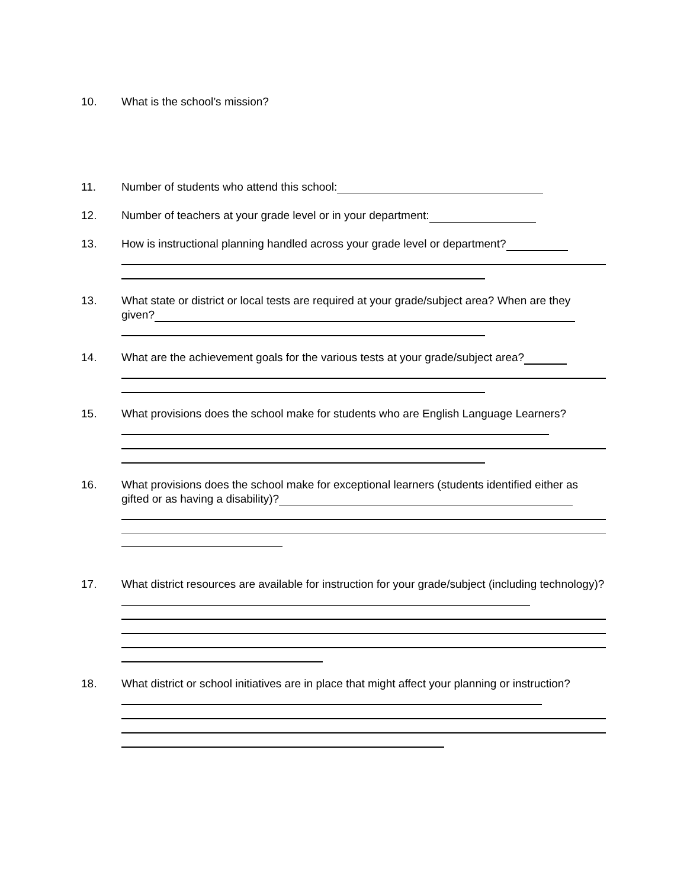10. What is the school’s mission?
11. Number of students who attend this school:
12. Number of teachers at your grade level or in your department:
13. How is instructional planning handled across your grade level or department?
13. What state or district or local tests are required at your grade/subject area? When are they given?
14. What are the achievement goals for the various tests at your grade/subject area?
15. What provisions does the school make for students who are English Language Learners?
16. What provisions does the school make for exceptional learners (students identified either as gifted or as having a disability)?
17. What district resources are available for instruction for your grade/subject (including technology)?
18. What district or school initiatives are in place that might affect your planning or instruction?